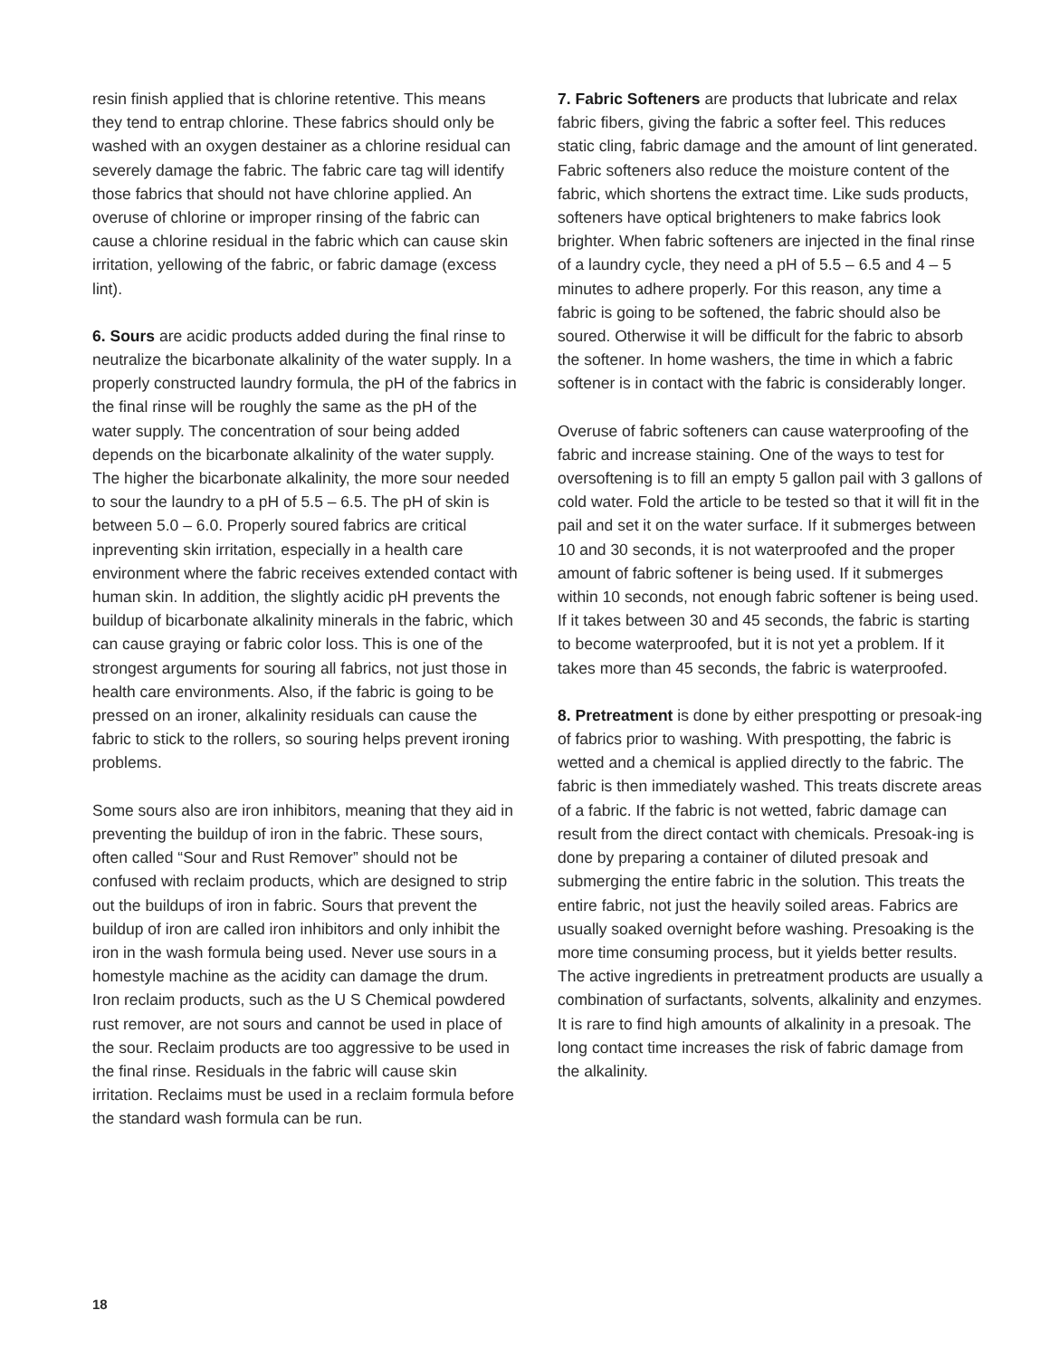resin finish applied that is chlorine retentive. This means they tend to entrap chlorine. These fabrics should only be washed with an oxygen destainer as a chlorine residual can severely damage the fabric. The fabric care tag will identify those fabrics that should not have chlorine applied. An overuse of chlorine or improper rinsing of the fabric can cause a chlorine residual in the fabric which can cause skin irritation, yellowing of the fabric, or fabric damage (excess lint).
6. Sours are acidic products added during the final rinse to neutralize the bicarbonate alkalinity of the water supply. In a properly constructed laundry formula, the pH of the fabrics in the final rinse will be roughly the same as the pH of the water supply. The concentration of sour being added depends on the bicarbonate alkalinity of the water supply. The higher the bicarbonate alkalinity, the more sour needed to sour the laundry to a pH of 5.5 – 6.5. The pH of skin is between 5.0 – 6.0. Properly soured fabrics are critical inpreventing skin irritation, especially in a health care environment where the fabric receives extended contact with human skin. In addition, the slightly acidic pH prevents the buildup of bicarbonate alkalinity minerals in the fabric, which can cause graying or fabric color loss. This is one of the strongest arguments for souring all fabrics, not just those in health care environments. Also, if the fabric is going to be pressed on an ironer, alkalinity residuals can cause the fabric to stick to the rollers, so souring helps prevent ironing problems.
Some sours also are iron inhibitors, meaning that they aid in preventing the buildup of iron in the fabric. These sours, often called “Sour and Rust Remover” should not be confused with reclaim products, which are designed to strip out the buildups of iron in fabric. Sours that prevent the buildup of iron are called iron inhibitors and only inhibit the iron in the wash formula being used. Never use sours in a homestyle machine as the acidity can damage the drum. Iron reclaim products, such as the U S Chemical powdered rust remover, are not sours and cannot be used in place of the sour. Reclaim products are too aggressive to be used in the final rinse. Residuals in the fabric will cause skin irritation. Reclaims must be used in a reclaim formula before the standard wash formula can be run.
7. Fabric Softeners are products that lubricate and relax fabric fibers, giving the fabric a softer feel. This reduces static cling, fabric damage and the amount of lint generated. Fabric softeners also reduce the moisture content of the fabric, which shortens the extract time. Like suds products, softeners have optical brighteners to make fabrics look brighter. When fabric softeners are injected in the final rinse of a laundry cycle, they need a pH of 5.5 – 6.5 and 4 – 5 minutes to adhere properly. For this reason, any time a fabric is going to be softened, the fabric should also be soured. Otherwise it will be difficult for the fabric to absorb the softener. In home washers, the time in which a fabric softener is in contact with the fabric is considerably longer.
Overuse of fabric softeners can cause waterproofing of the fabric and increase staining. One of the ways to test for oversoftening is to fill an empty 5 gallon pail with 3 gallons of cold water. Fold the article to be tested so that it will fit in the pail and set it on the water surface. If it submerges between 10 and 30 seconds, it is not waterproofed and the proper amount of fabric softener is being used. If it submerges within 10 seconds, not enough fabric softener is being used. If it takes between 30 and 45 seconds, the fabric is starting to become waterproofed, but it is not yet a problem. If it takes more than 45 seconds, the fabric is waterproofed.
8. Pretreatment is done by either prespotting or presoak-ing of fabrics prior to washing. With prespotting, the fabric is wetted and a chemical is applied directly to the fabric. The fabric is then immediately washed. This treats discrete areas of a fabric. If the fabric is not wetted, fabric damage can result from the direct contact with chemicals. Presoak-ing is done by preparing a container of diluted presoak and submerging the entire fabric in the solution. This treats the entire fabric, not just the heavily soiled areas. Fabrics are usually soaked overnight before washing. Presoaking is the more time consuming process, but it yields better results. The active ingredients in pretreatment products are usually a combination of surfactants, solvents, alkalinity and enzymes. It is rare to find high amounts of alkalinity in a presoak. The long contact time increases the risk of fabric damage from the alkalinity.
18